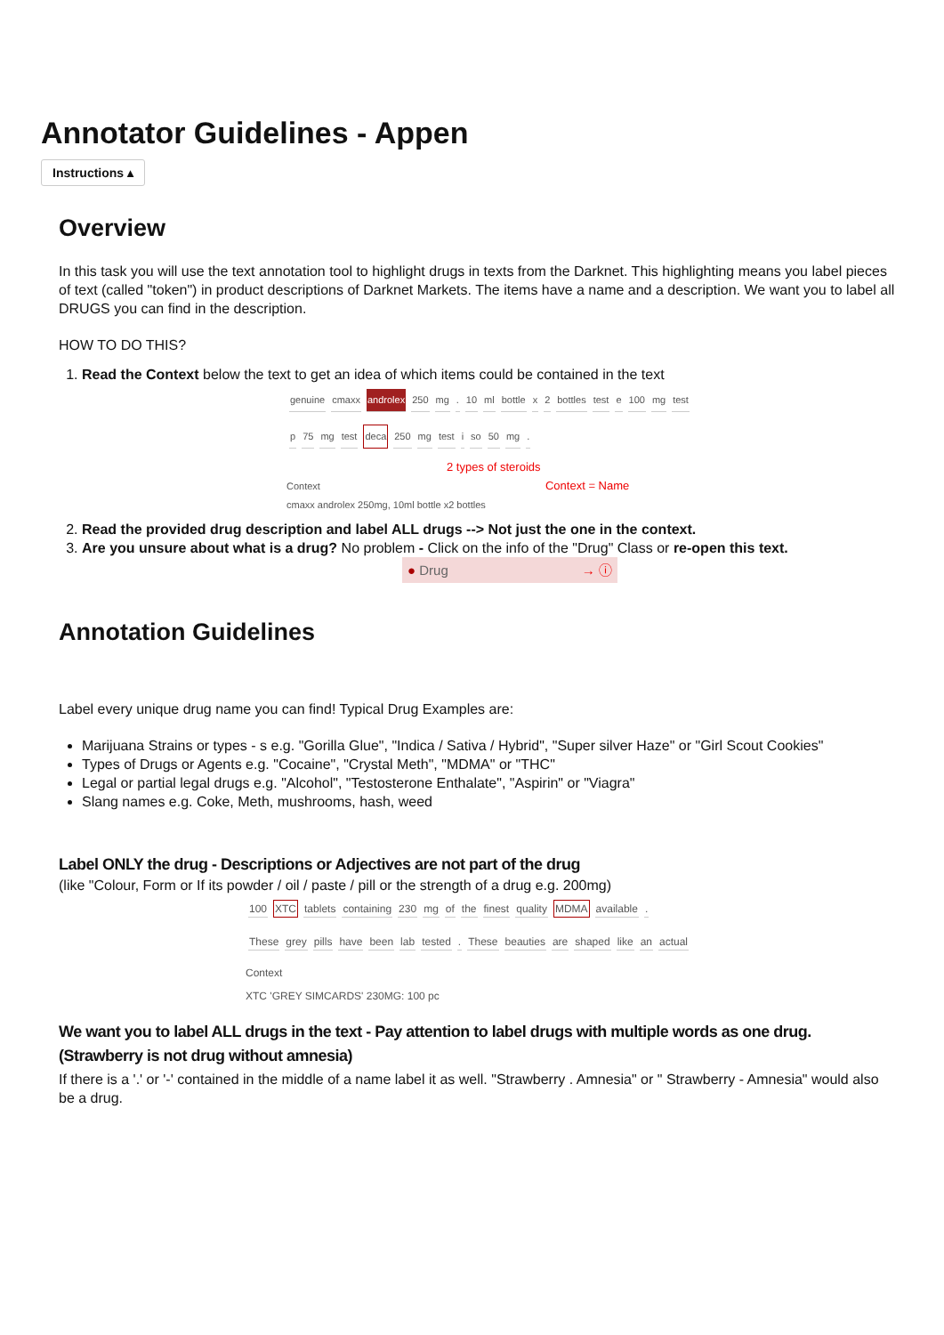Annotator Guidelines - Appen
Instructions ▴
Overview
In this task you will use the text annotation tool to highlight drugs in texts from the Darknet. This highlighting means you label pieces of text (called "token") in product descriptions of Darknet Markets. The items have a name and a description. We want you to label all DRUGS you can find in the description.
HOW TO DO THIS?
1. Read the Context below the text to get an idea of which items could be contained in the text
genuine cmaxx androlex 250 mg. 10 ml bottle x 2 bottles test e 100 mg test
p 75 mg test deca 250 mg test i so 50 mg.
2 types of steroids
Context Context = Name
cmaxx androlex 250mg, 10ml bottle x2 bottles
2. Read the provided drug description and label ALL drugs --> Not just the one in the context.
3. Are you unsure about what is a drug? No problem - Click on the info of the "Drug" Class or re-open this text.
● Drug → ⓘ
Annotation Guidelines
Label every unique drug name you can find! Typical Drug Examples are:
Marijuana Strains or types - s e.g. "Gorilla Glue", "Indica / Sativa / Hybrid", "Super silver Haze" or "Girl Scout Cookies"
Types of Drugs or Agents e.g. "Cocaine", "Crystal Meth", "MDMA" or "THC"
Legal or partial legal drugs e.g. "Alcohol", "Testosterone Enthalate", "Aspirin" or "Viagra"
Slang names e.g. Coke, Meth, mushrooms, hash, weed
Label ONLY the drug - Descriptions or Adjectives are not part of the drug
(like "Colour, Form or If its powder / oil / paste / pill or the strength of a drug e.g. 200mg)
100 XTC tablets containing 230 mg of the finest quality MDMA available.
These grey pills have been lab tested. These beauties are shaped like an actual
Context
XTC 'GREY SIMCARDS' 230MG: 100 pc
We want you to label ALL drugs in the text - Pay attention to label drugs with multiple words as one drug. (Strawberry is not drug without amnesia)
If there is a '.' or '-' contained in the middle of a name label it as well. "Strawberry . Amnesia" or " Strawberry - Amnesia" would also be a drug.